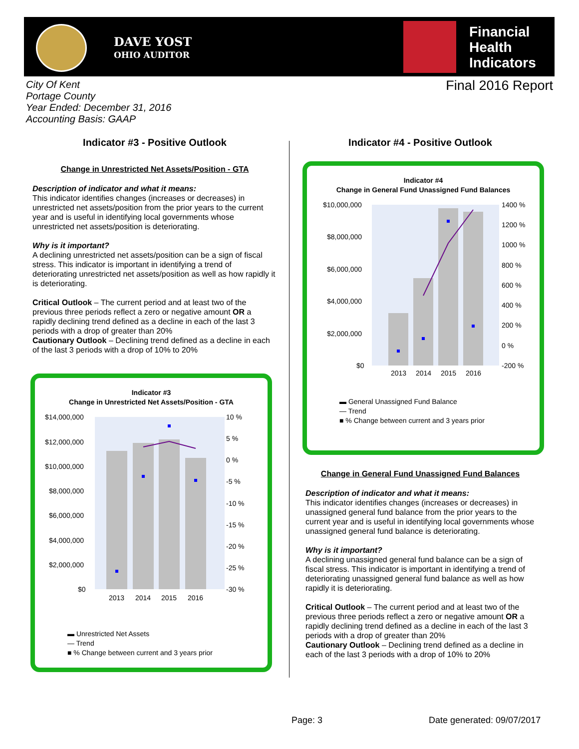DAVE YOST
OHIO AUDITOR
Financial
Health
Indicators
City Of Kent
Portage County
Year Ended: December 31, 2016
Accounting Basis: GAAP
Final 2016 Report
Indicator #3 - Positive Outlook
Change in Unrestricted Net Assets/Position - GTA
Description of indicator and what it means:
This indicator identifies changes (increases or decreases) in unrestricted net assets/position from the prior years to the current year and is useful in identifying local governments whose unrestricted net assets/position is deteriorating.
Why is it important?
A declining unrestricted net assets/position can be a sign of fiscal stress. This indicator is important in identifying a trend of deteriorating unrestricted net assets/position as well as how rapidly it is deteriorating.
Critical Outlook – The current period and at least two of the previous three periods reflect a zero or negative amount OR a rapidly declining trend defined as a decline in each of the last 3 periods with a drop of greater than 20%
Cautionary Outlook – Declining trend defined as a decline in each of the last 3 periods with a drop of 10% to 20%
Indicator #3
Change in Unrestricted Net Assets/Position - GTA
$14,000,000
$12,000,000
$10,000,000
$8,000,000
$6,000,000
$4,000,000
$2,000,000
$0
10 %
5 %
0 %
-5 %
-10 %
-15 %
-20 %
-25 %
-30 %
2013
2014
2015
2016
▬ Unrestricted Net Assets
— Trend
■ % Change between current and 3 years prior
Indicator #4 - Positive Outlook
Indicator #4
Change in General Fund Unassigned Fund Balances
$10,000,000
$8,000,000
$6,000,000
$4,000,000
$2,000,000
$0
1400 %
1200 %
1000 %
800 %
600 %
400 %
200 %
0 %
-200 %
2013
2014
2015
2016
▬ General Unassigned Fund Balance
— Trend
■ % Change between current and 3 years prior
Change in General Fund Unassigned Fund Balances
Description of indicator and what it means:
This indicator identifies changes (increases or decreases) in unassigned general fund balance from the prior years to the current year and is useful in identifying local governments whose unassigned general fund balance is deteriorating.
Why is it important?
A declining unassigned general fund balance can be a sign of fiscal stress. This indicator is important in identifying a trend of deteriorating unassigned general fund balance as well as how rapidly it is deteriorating.
Critical Outlook – The current period and at least two of the previous three periods reflect a zero or negative amount OR a rapidly declining trend defined as a decline in each of the last 3 periods with a drop of greater than 20%
Cautionary Outlook – Declining trend defined as a decline in each of the last 3 periods with a drop of 10% to 20%
Page: 3 Date generated: 09/07/2017